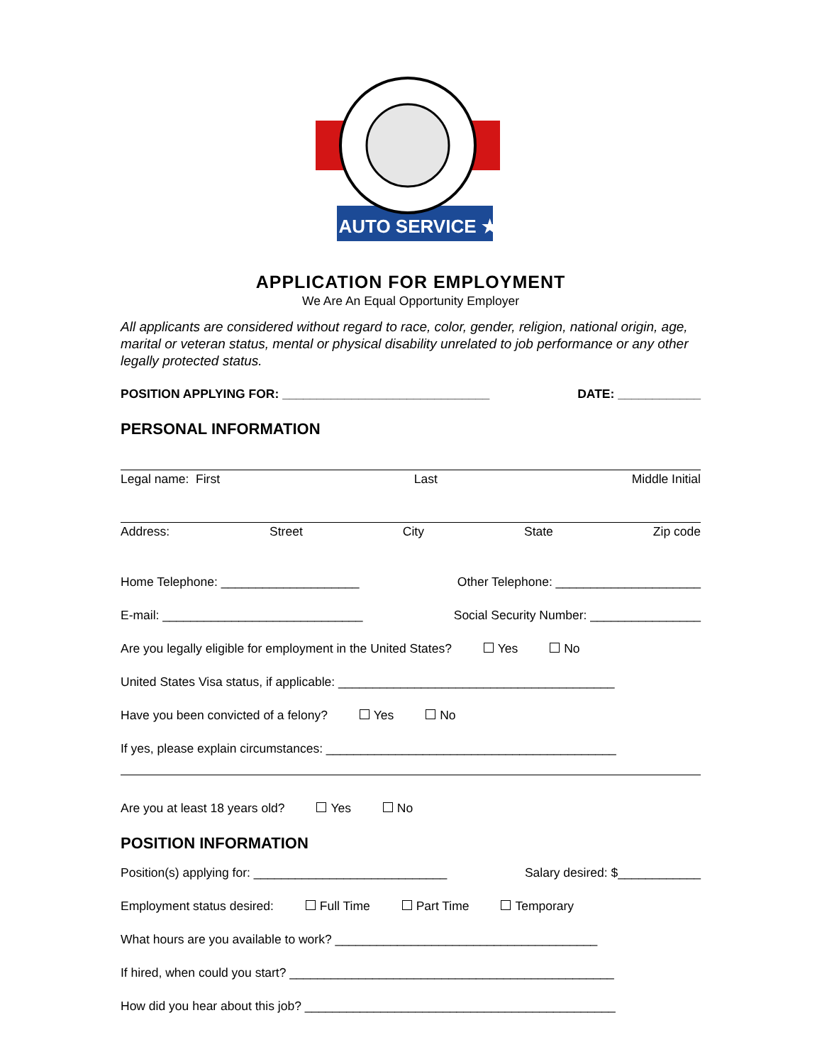★ AUTO SERVICE ★
APPLICATION FOR EMPLOYMENT
We Are An Equal Opportunity Employer
All applicants are considered without regard to race, color, gender, religion, national origin, age, marital or veteran status, mental or physical disability unrelated to job performance or any other legally protected status.
POSITION APPLYING FOR: ______________________________ DATE: ____________
PERSONAL INFORMATION
Legal name: First Last Middle Initial
Address: Street City State Zip code
Home Telephone: ____________________ Other Telephone: _____________________
E-mail: _____________________________ Social Security Number: ________________
Are you legally eligible for employment in the United States? Yes No
United States Visa status, if applicable: ________________________________________
Have you been convicted of a felony? Yes No
If yes, please explain circumstances: __________________________________________
Are you at least 18 years old? Yes No
POSITION INFORMATION
Position(s) applying for: ____________________________ Salary desired: $____________
Employment status desired: Full Time Part Time Temporary
What hours are you available to work? ______________________________________
If hired, when could you start? _______________________________________________
How did you hear about this job? _____________________________________________